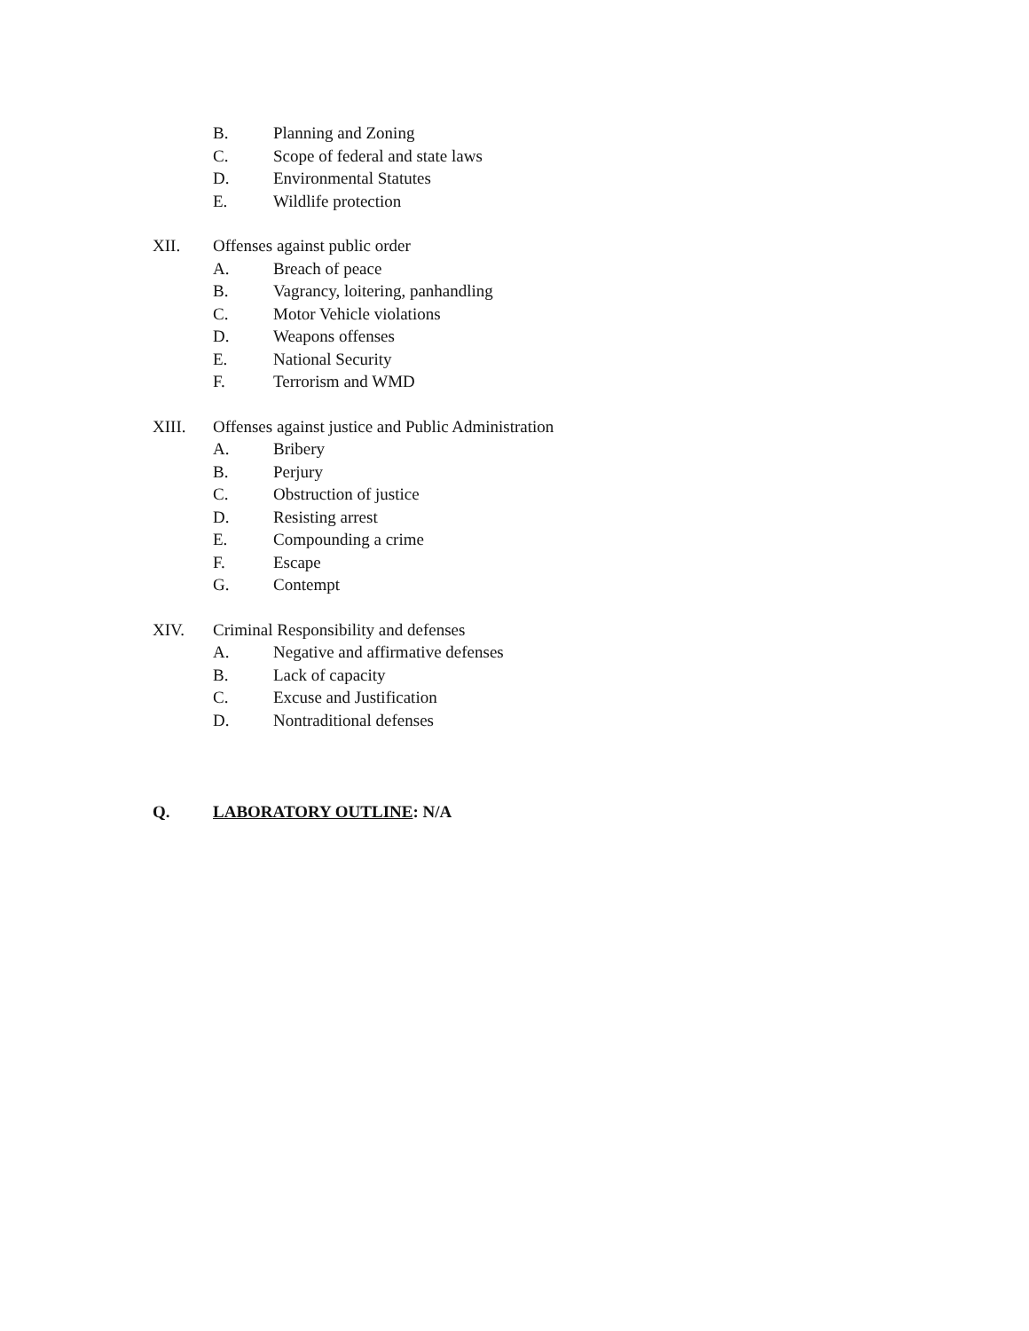B. Planning and Zoning
C. Scope of federal and state laws
D. Environmental Statutes
E. Wildlife protection
XII. Offenses against public order
A. Breach of peace
B. Vagrancy, loitering, panhandling
C. Motor Vehicle violations
D. Weapons offenses
E. National Security
F. Terrorism and WMD
XIII. Offenses against justice and Public Administration
A. Bribery
B. Perjury
C. Obstruction of justice
D. Resisting arrest
E. Compounding a crime
F. Escape
G. Contempt
XIV. Criminal Responsibility and defenses
A. Negative and affirmative defenses
B. Lack of capacity
C. Excuse and Justification
D. Nontraditional defenses
Q. LABORATORY OUTLINE: N/A